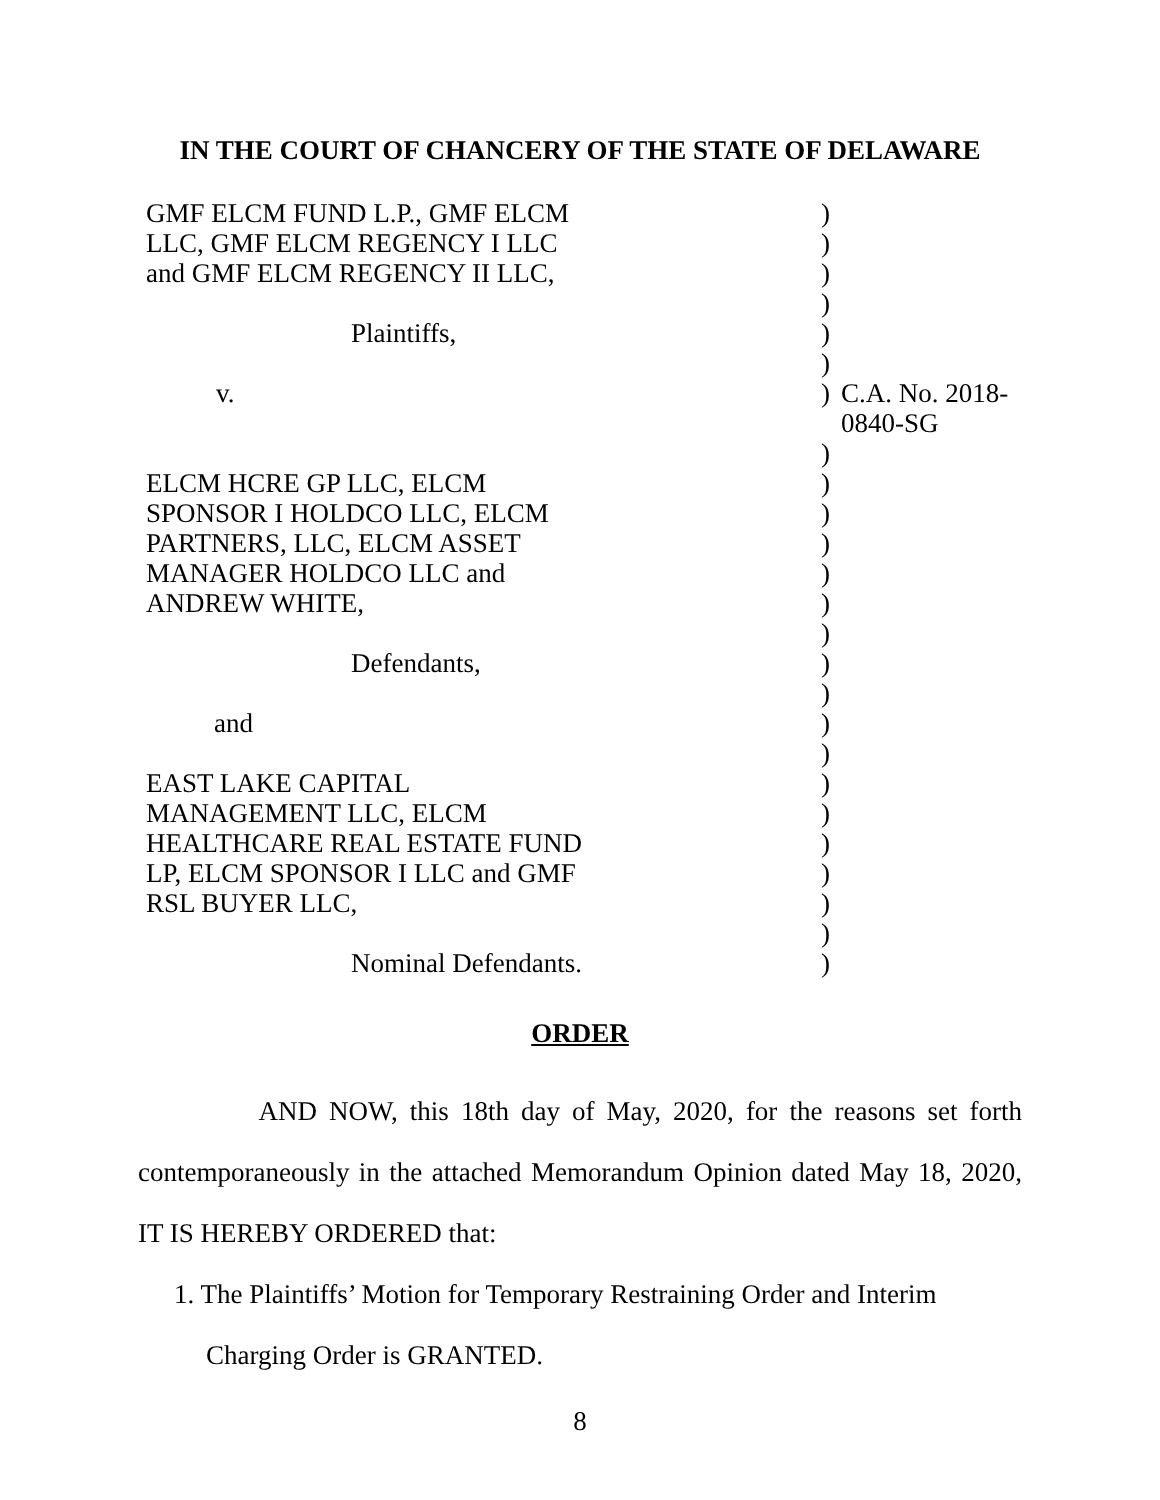IN THE COURT OF CHANCERY OF THE STATE OF DELAWARE
| GMF ELCM FUND L.P., GMF ELCM | ) | |
| LLC, GMF ELCM REGENCY I LLC | ) | |
| and GMF ELCM REGENCY II LLC, | ) | |
| | ) | |
| Plaintiffs, | ) | |
| | ) | |
| v. | ) | C.A. No. 2018-0840-SG |
| | ) | |
| ELCM HCRE GP LLC, ELCM | ) | |
| SPONSOR I HOLDCO LLC, ELCM | ) | |
| PARTNERS, LLC, ELCM ASSET | ) | |
| MANAGER HOLDCO LLC and | ) | |
| ANDREW WHITE, | ) | |
| | ) | |
| Defendants, | ) | |
| | ) | |
| and | ) | |
| | ) | |
| EAST LAKE CAPITAL | ) | |
| MANAGEMENT LLC, ELCM | ) | |
| HEALTHCARE REAL ESTATE FUND | ) | |
| LP, ELCM SPONSOR I LLC and GMF | ) | |
| RSL BUYER LLC, | ) | |
| | ) | |
| Nominal Defendants. | ) | |
ORDER
AND NOW, this 18th day of May, 2020, for the reasons set forth contemporaneously in the attached Memorandum Opinion dated May 18, 2020, IT IS HEREBY ORDERED that:
1. The Plaintiffs’ Motion for Temporary Restraining Order and Interim Charging Order is GRANTED.
8